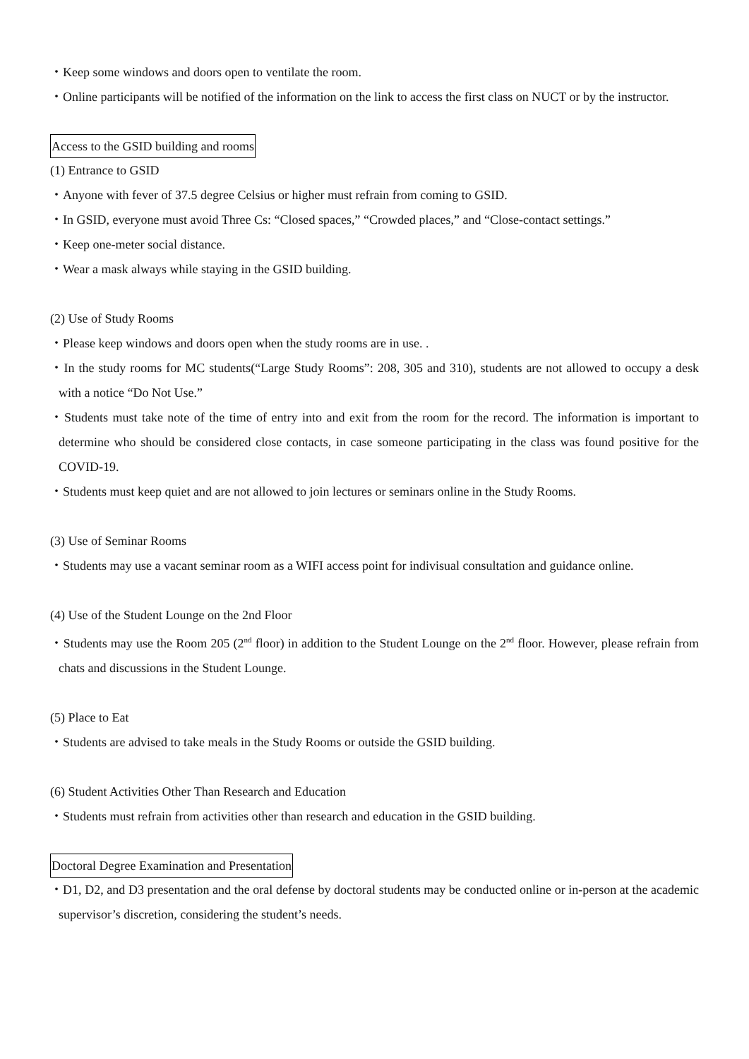・Keep some windows and doors open to ventilate the room.
・Online participants will be notified of the information on the link to access the first class on NUCT or by the instructor.
Access to the GSID building and rooms
(1) Entrance to GSID
・Anyone with fever of 37.5 degree Celsius or higher must refrain from coming to GSID.
・In GSID, everyone must avoid Three Cs: “Closed spaces,” “Crowded places,” and “Close-contact settings.”
・Keep one-meter social distance.
・Wear a mask always while staying in the GSID building.
(2) Use of Study Rooms
・Please keep windows and doors open when the study rooms are in use. .
・In the study rooms for MC students(“Large Study Rooms”: 208, 305 and 310), students are not allowed to occupy a desk with a notice “Do Not Use.”
・Students must take note of the time of entry into and exit from the room for the record. The information is important to determine who should be considered close contacts, in case someone participating in the class was found positive for the COVID-19.
・Students must keep quiet and are not allowed to join lectures or seminars online in the Study Rooms.
(3) Use of Seminar Rooms
・Students may use a vacant seminar room as a WIFI access point for indivisual consultation and guidance online.
(4) Use of the Student Lounge on the 2nd Floor
・Students may use the Room 205 (2<sup>nd</sup> floor) in addition to the Student Lounge on the 2<sup>nd</sup> floor. However, please refrain from chats and discussions in the Student Lounge.
(5) Place to Eat
・Students are advised to take meals in the Study Rooms or outside the GSID building.
(6) Student Activities Other Than Research and Education
・Students must refrain from activities other than research and education in the GSID building.
Doctoral Degree Examination and Presentation
・D1, D2, and D3 presentation and the oral defense by doctoral students may be conducted online or in-person at the academic supervisor’s discretion, considering the student’s needs.